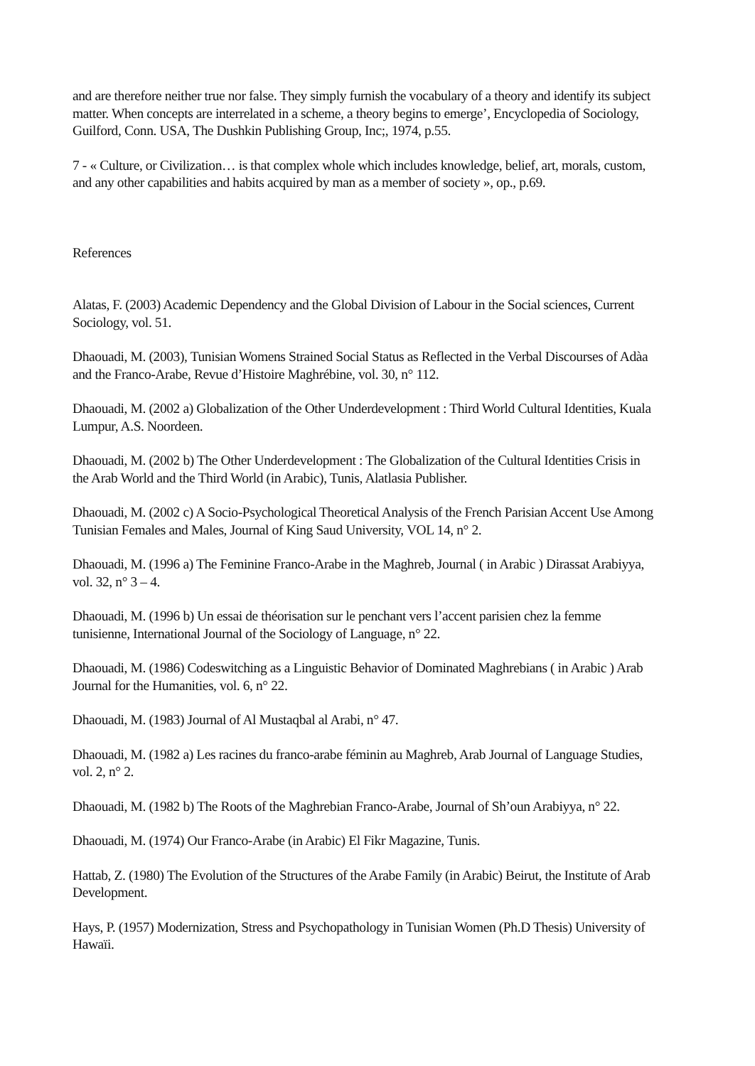and are therefore neither true nor false. They simply furnish the vocabulary of a theory and identify its subject matter. When concepts are interrelated in a scheme, a theory begins to emerge’, Encyclopedia of Sociology, Guilford, Conn. USA, The Dushkin Publishing Group, Inc;, 1974, p.55.
7 - « Culture, or Civilization… is that complex whole which includes knowledge, belief, art, morals, custom, and any other capabilities and habits acquired by man as a member of society », op., p.69.
References
Alatas, F. (2003) Academic Dependency and the Global Division of Labour in the Social sciences, Current Sociology, vol. 51.
Dhaouadi, M. (2003), Tunisian Womens Strained Social Status as Reflected in the Verbal Discourses of Adàa and the Franco-Arabe, Revue d’Histoire Maghrébine, vol. 30, n° 112.
Dhaouadi, M. (2002 a) Globalization of the Other Underdevelopment : Third World Cultural Identities, Kuala Lumpur, A.S. Noordeen.
Dhaouadi, M. (2002 b) The Other Underdevelopment : The Globalization of the Cultural Identities Crisis in the Arab World and the Third World (in Arabic), Tunis, Alatlasia Publisher.
Dhaouadi, M. (2002 c) A Socio-Psychological Theoretical Analysis of the French Parisian Accent Use Among Tunisian Females and Males, Journal of King Saud University, VOL 14, n° 2.
Dhaouadi, M. (1996 a) The Feminine Franco-Arabe in the Maghreb, Journal ( in Arabic ) Dirassat Arabiyya, vol. 32, n° 3 – 4.
Dhaouadi, M. (1996 b) Un essai de théorisation sur le penchant vers l’accent parisien chez la femme tunisienne, International Journal of the Sociology of Language, n° 22.
Dhaouadi, M. (1986) Codeswitching as a Linguistic Behavior of Dominated Maghrebians ( in Arabic ) Arab Journal for the Humanities, vol. 6, n° 22.
Dhaouadi, M. (1983) Journal of Al Mustaqbal al Arabi, n° 47.
Dhaouadi, M. (1982 a) Les racines du franco-arabe féminin au Maghreb, Arab Journal of Language Studies, vol. 2, n° 2.
Dhaouadi, M. (1982 b) The Roots of the Maghrebian Franco-Arabe, Journal of Sh’oun Arabiyya, n° 22.
Dhaouadi, M. (1974) Our Franco-Arabe (in Arabic) El Fikr Magazine, Tunis.
Hattab, Z. (1980) The Evolution of the Structures of the Arabe Family (in Arabic) Beirut, the Institute of Arab Development.
Hays, P. (1957) Modernization, Stress and Psychopathology in Tunisian Women (Ph.D Thesis) University of Hawaïi.